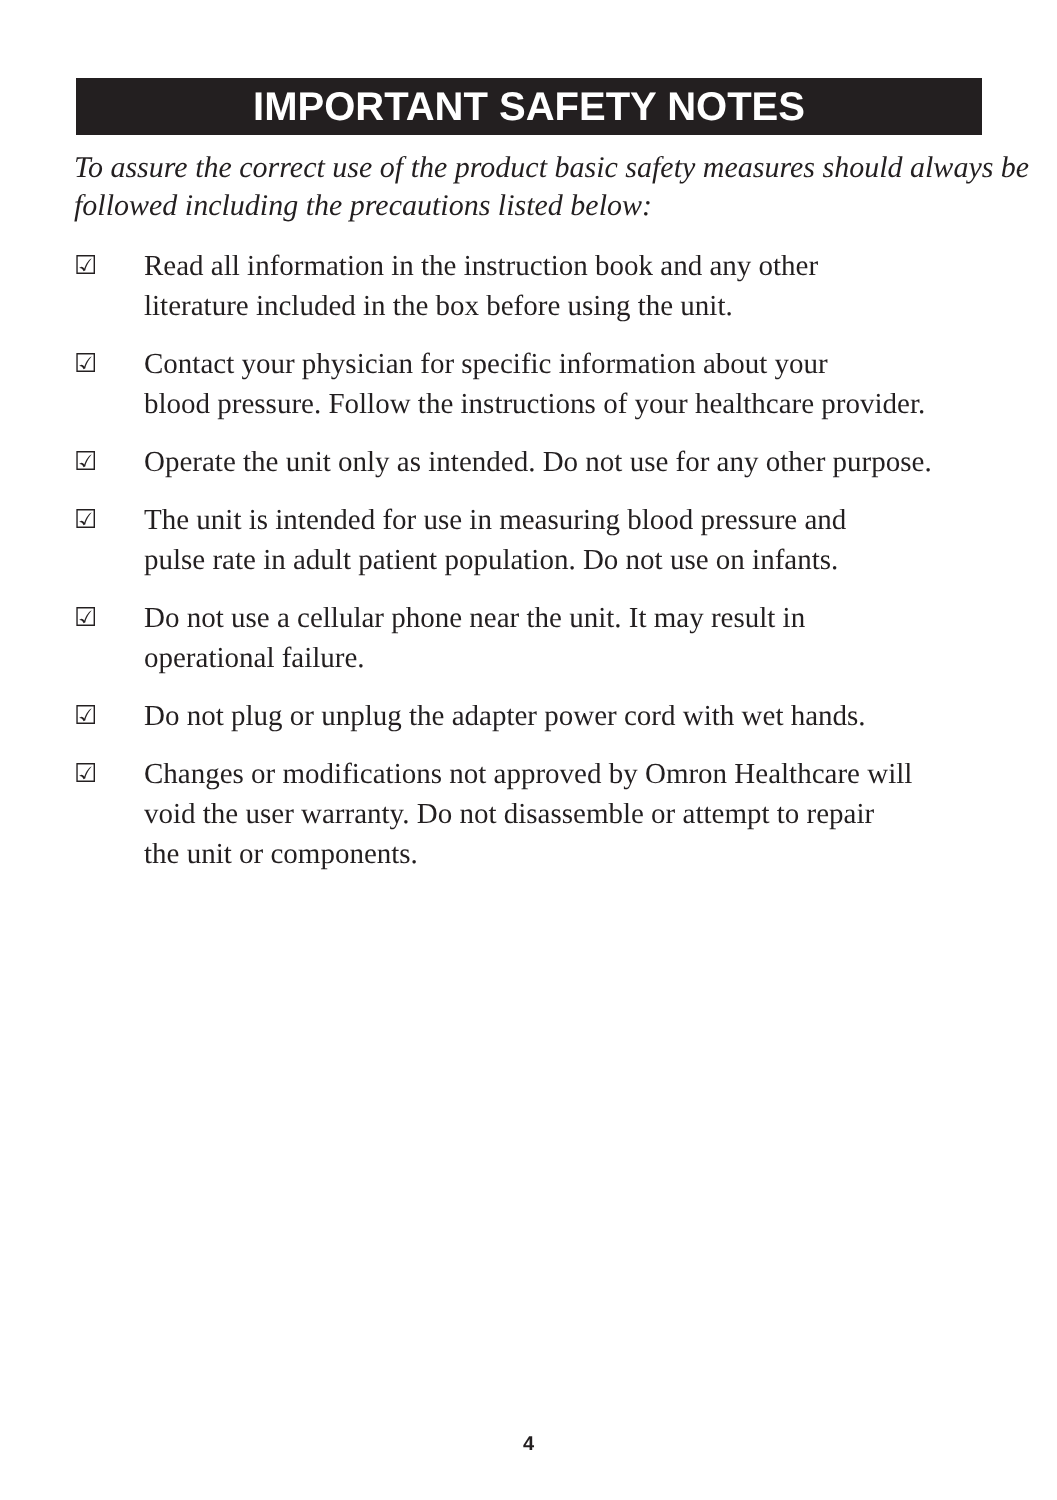IMPORTANT SAFETY NOTES
To assure the correct use of the product basic safety measures should always be followed including the precautions listed below:
☑ Read all information in the instruction book and any other
literature included in the box before using the unit.
☑ Contact your physician for specific information about your
blood pressure. Follow the instructions of your healthcare provider.
☑ Operate the unit only as intended. Do not use for any other purpose.
☑ The unit is intended for use in measuring blood pressure and
pulse rate in adult patient population. Do not use on infants.
☑ Do not use a cellular phone near the unit. It may result in
operational failure.
☑ Do not plug or unplug the adapter power cord with wet hands.
☑ Changes or modifications not approved by Omron Healthcare will
void the user warranty. Do not disassemble or attempt to repair
the unit or components.
4